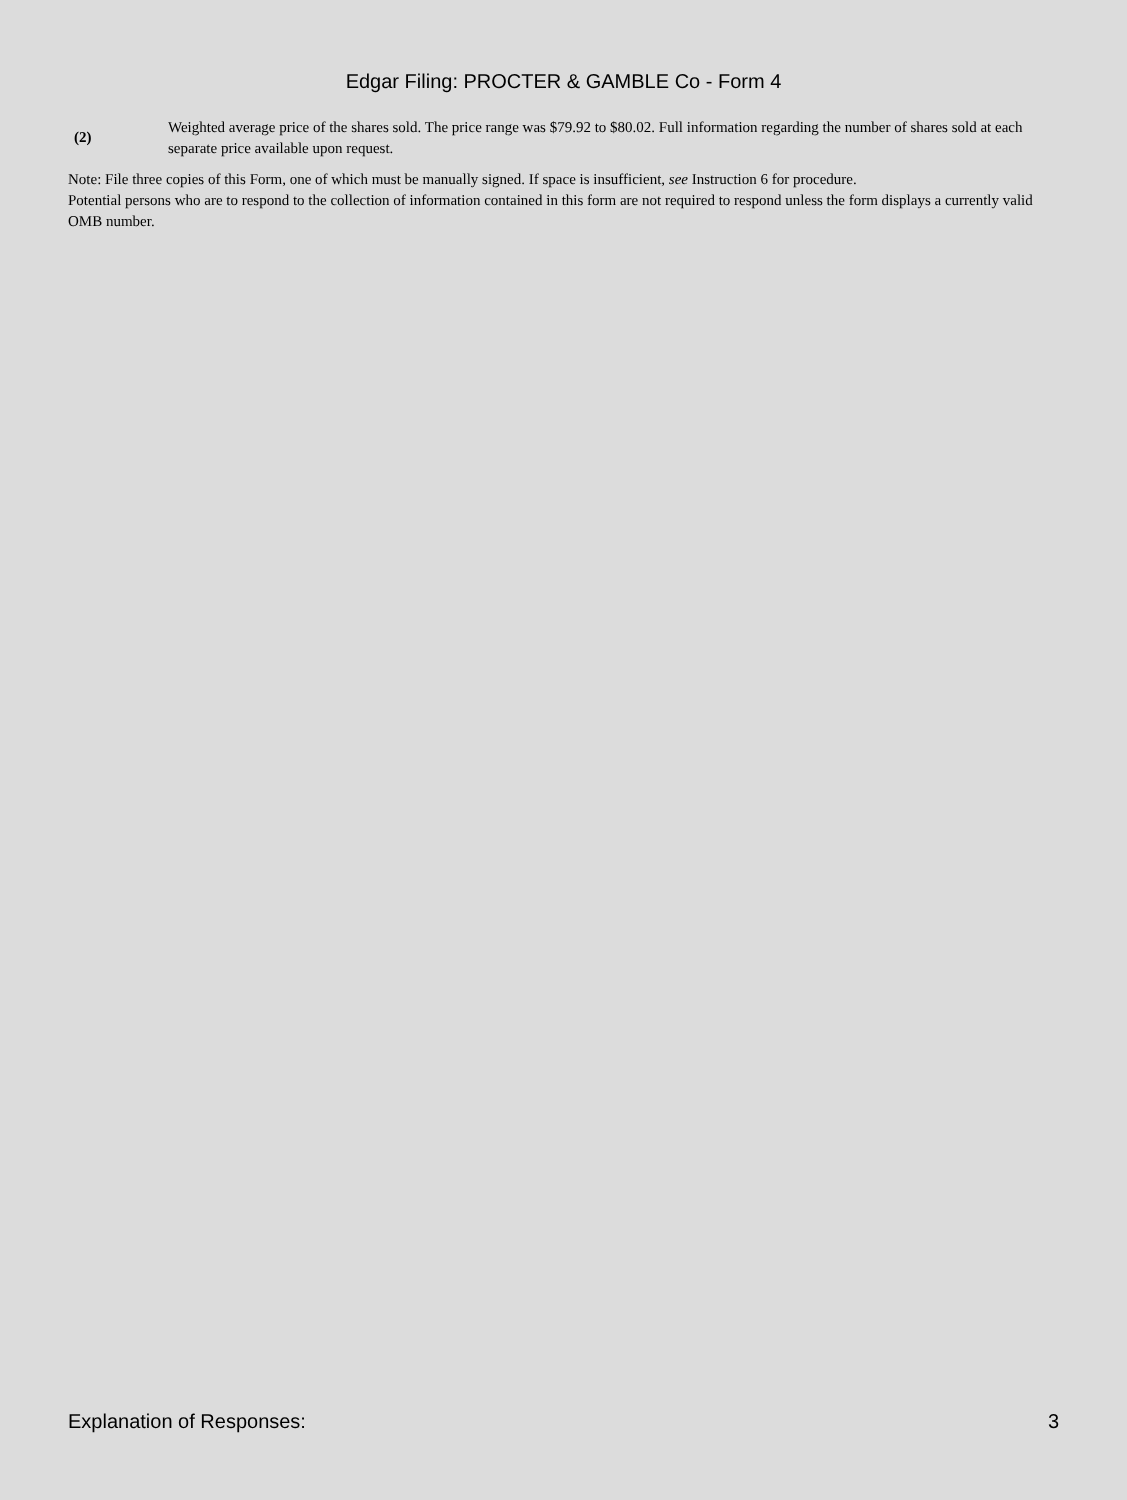Edgar Filing: PROCTER & GAMBLE Co - Form 4
(2)
Weighted average price of the shares sold. The price range was $79.92 to $80.02. Full information regarding the number of shares sold at each separate price available upon request.
Note: File three copies of this Form, one of which must be manually signed. If space is insufficient, see Instruction 6 for procedure.
Potential persons who are to respond to the collection of information contained in this form are not required to respond unless the form displays a currently valid OMB number.
Explanation of Responses: 3